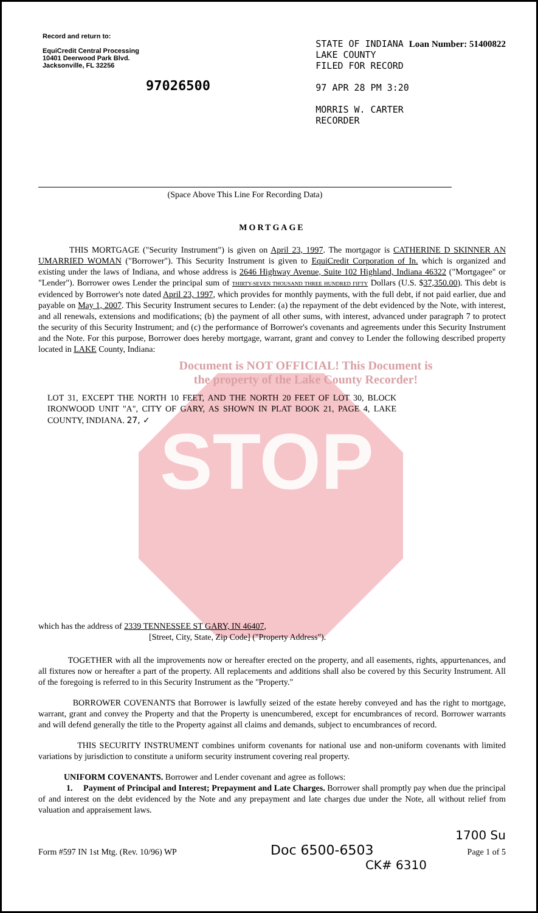STOP
Record and return to:
EquiCredit Central Processing
10401 Deerwood Park Blvd.
Jacksonville, FL 32256
97026500
STATE OF INDIANA Loan Number: 51400822
LAKE COUNTY
FILED FOR RECORD
97 APR 28 PM 3:20
MORRIS W. CARTER
RECORDER
(Space Above This Line For Recording Data)
MORTGAGE
THIS MORTGAGE ("Security Instrument") is given on April 23, 1997. The mortgagor is CATHERINE D SKINNER AN UMARRIED WOMAN ("Borrower"). This Security Instrument is given to EquiCredit Corporation of In. which is organized and existing under the laws of Indiana, and whose address is 2646 Highway Avenue, Suite 102 Highland, Indiana 46322 ("Mortgagee" or "Lender"). Borrower owes Lender the principal sum of THIRTY-SEVEN THOUSAND THREE HUNDRED FIFTY Dollars (U.S. $37,350.00). This debt is evidenced by Borrower's note dated April 23, 1997, which provides for monthly payments, with the full debt, if not paid earlier, due and payable on May 1, 2007. This Security Instrument secures to Lender: (a) the repayment of the debt evidenced by the Note, with interest, and all renewals, extensions and modifications; (b) the payment of all other sums, with interest, advanced under paragraph 7 to protect the security of this Security Instrument; and (c) the performance of Borrower's covenants and agreements under this Security Instrument and the Note. For this purpose, Borrower does hereby mortgage, warrant, grant and convey to Lender the following described property located in LAKE County, Indiana:
Document is NOT OFFICIAL! This Document is the property of the Lake County Recorder!
LOT 31, EXCEPT THE NORTH 10 FEET, AND THE NORTH 20 FEET OF LOT 30, BLOCK IRONWOOD UNIT "A", CITY OF GARY, AS SHOWN IN PLAT BOOK 21, PAGE 4, LAKE COUNTY, INDIANA. 27, ✓
which has the address of 2339 TENNESSEE ST GARY, IN 46407,
[Street, City, State, Zip Code] ("Property Address").
TOGETHER with all the improvements now or hereafter erected on the property, and all easements, rights, appurtenances, and all fixtures now or hereafter a part of the property. All replacements and additions shall also be covered by this Security Instrument. All of the foregoing is referred to in this Security Instrument as the "Property."
BORROWER COVENANTS that Borrower is lawfully seized of the estate hereby conveyed and has the right to mortgage, warrant, grant and convey the Property and that the Property is unencumbered, except for encumbrances of record. Borrower warrants and will defend generally the title to the Property against all claims and demands, subject to encumbrances of record.
THIS SECURITY INSTRUMENT combines uniform covenants for national use and non-uniform covenants with limited variations by jurisdiction to constitute a uniform security instrument covering real property.
UNIFORM COVENANTS. Borrower and Lender covenant and agree as follows:
1. Payment of Principal and Interest; Prepayment and Late Charges. Borrower shall promptly pay when due the principal of and interest on the debt evidenced by the Note and any prepayment and late charges due under the Note, all without relief from valuation and appraisement laws.
1700 Su
Form #597 IN 1st Mtg. (Rev. 10/96) WP Doc 6500-6503 Page 1 of 5
CK# 6310